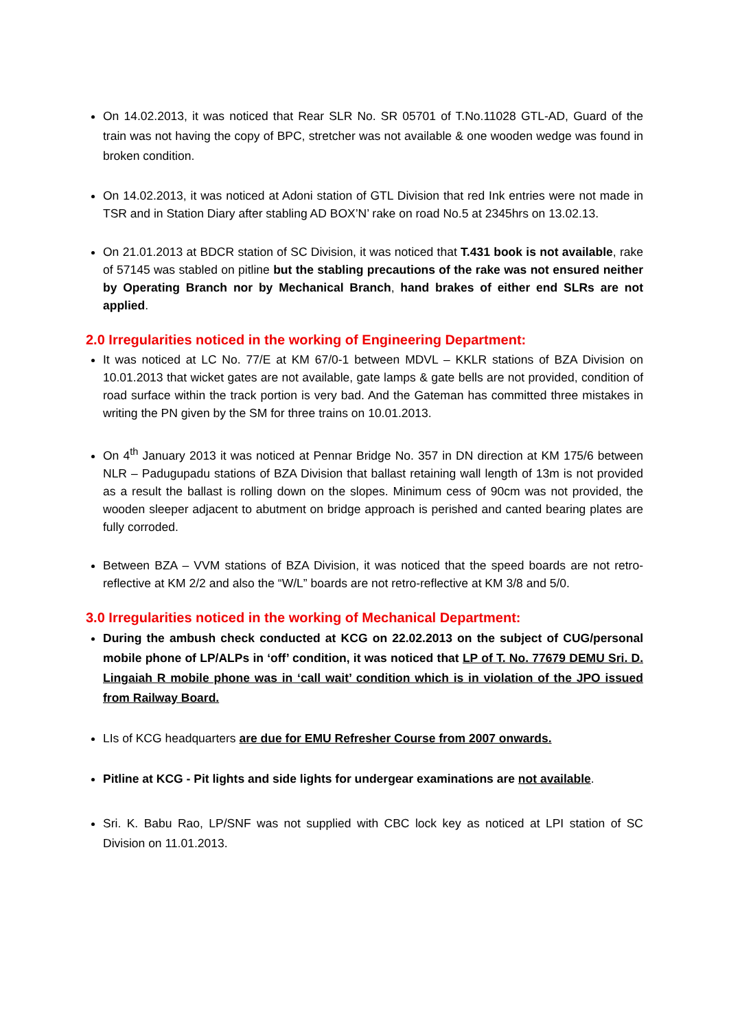On 14.02.2013, it was noticed that Rear SLR No. SR 05701 of T.No.11028 GTL-AD, Guard of the train was not having the copy of BPC, stretcher was not available & one wooden wedge was found in broken condition.
On 14.02.2013, it was noticed at Adoni station of GTL Division that red Ink entries were not made in TSR and in Station Diary after stabling AD BOX’N’ rake on road No.5 at 2345hrs on 13.02.13.
On 21.01.2013 at BDCR station of SC Division, it was noticed that T.431 book is not available, rake of 57145 was stabled on pitline but the stabling precautions of the rake was not ensured neither by Operating Branch nor by Mechanical Branch, hand brakes of either end SLRs are not applied.
2.0 Irregularities noticed in the working of Engineering Department:
It was noticed at LC No. 77/E at KM 67/0-1 between MDVL – KKLR stations of BZA Division on 10.01.2013 that wicket gates are not available, gate lamps & gate bells are not provided, condition of road surface within the track portion is very bad. And the Gateman has committed three mistakes in writing the PN given by the SM for three trains on 10.01.2013.
On 4<sup>th</sup> January 2013 it was noticed at Pennar Bridge No. 357 in DN direction at KM 175/6 between NLR – Padugupadu stations of BZA Division that ballast retaining wall length of 13m is not provided as a result the ballast is rolling down on the slopes. Minimum cess of 90cm was not provided, the wooden sleeper adjacent to abutment on bridge approach is perished and canted bearing plates are fully corroded.
Between BZA – VVM stations of BZA Division, it was noticed that the speed boards are not retro-reflective at KM 2/2 and also the “W/L” boards are not retro-reflective at KM 3/8 and 5/0.
3.0 Irregularities noticed in the working of Mechanical Department:
During the ambush check conducted at KCG on 22.02.2013 on the subject of CUG/personal mobile phone of LP/ALPs in ‘off’ condition, it was noticed that LP of T. No. 77679 DEMU Sri. D. Lingaiah R mobile phone was in ‘call wait’ condition which is in violation of the JPO issued from Railway Board.
LIs of KCG headquarters are due for EMU Refresher Course from 2007 onwards.
Pitline at KCG - Pit lights and side lights for undergear examinations are not available.
Sri. K. Babu Rao, LP/SNF was not supplied with CBC lock key as noticed at LPI station of SC Division on 11.01.2013.